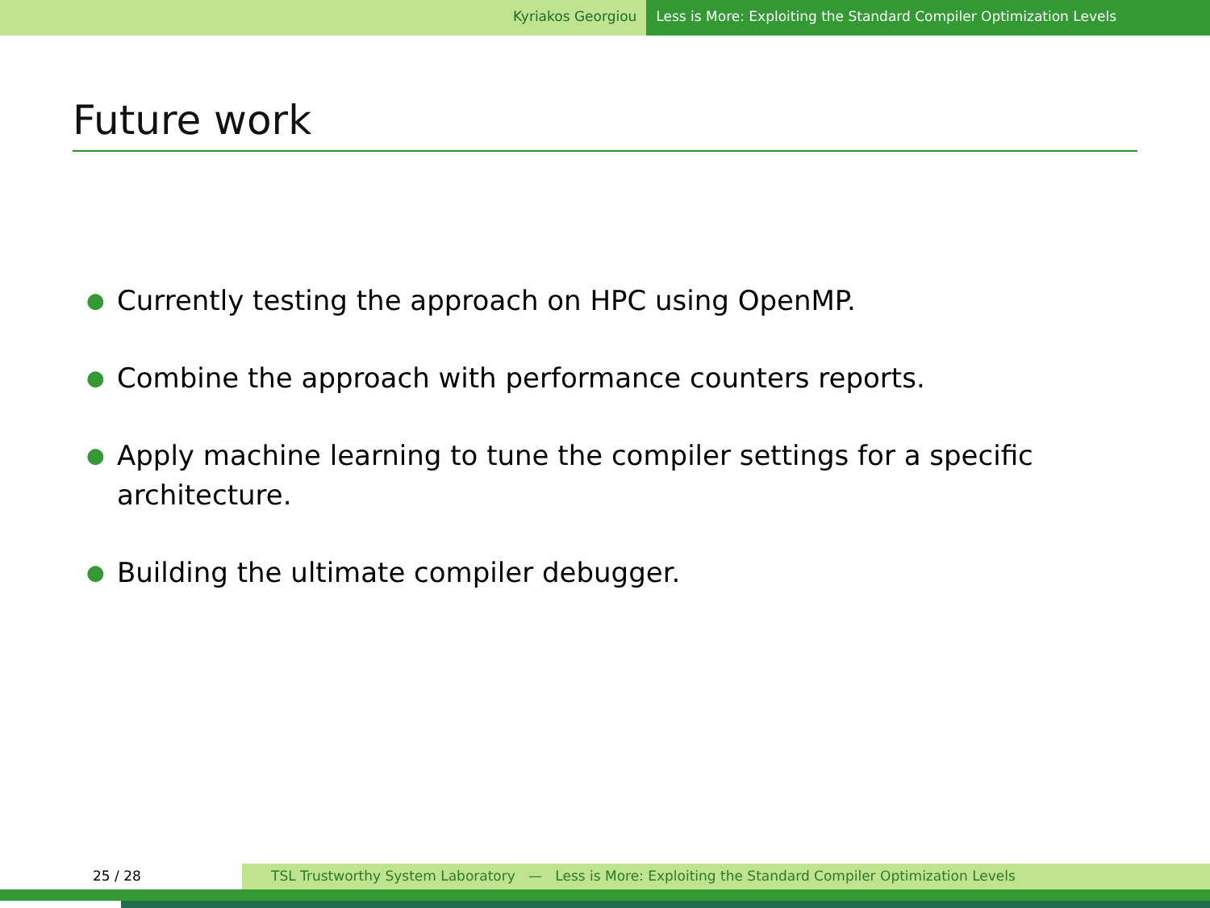Kyriakos Georgiou Less is More: Exploiting the Standard Compiler Optimization Levels
Future work
● Currently testing the approach on HPC using OpenMP.
● Combine the approach with performance counters reports.
● Apply machine learning to tune the compiler settings for a specific architecture.
● Building the ultimate compiler debugger.
25 / 28 TSL Trustworthy System Laboratory — Less is More: Exploiting the Standard Compiler Optimization Levels